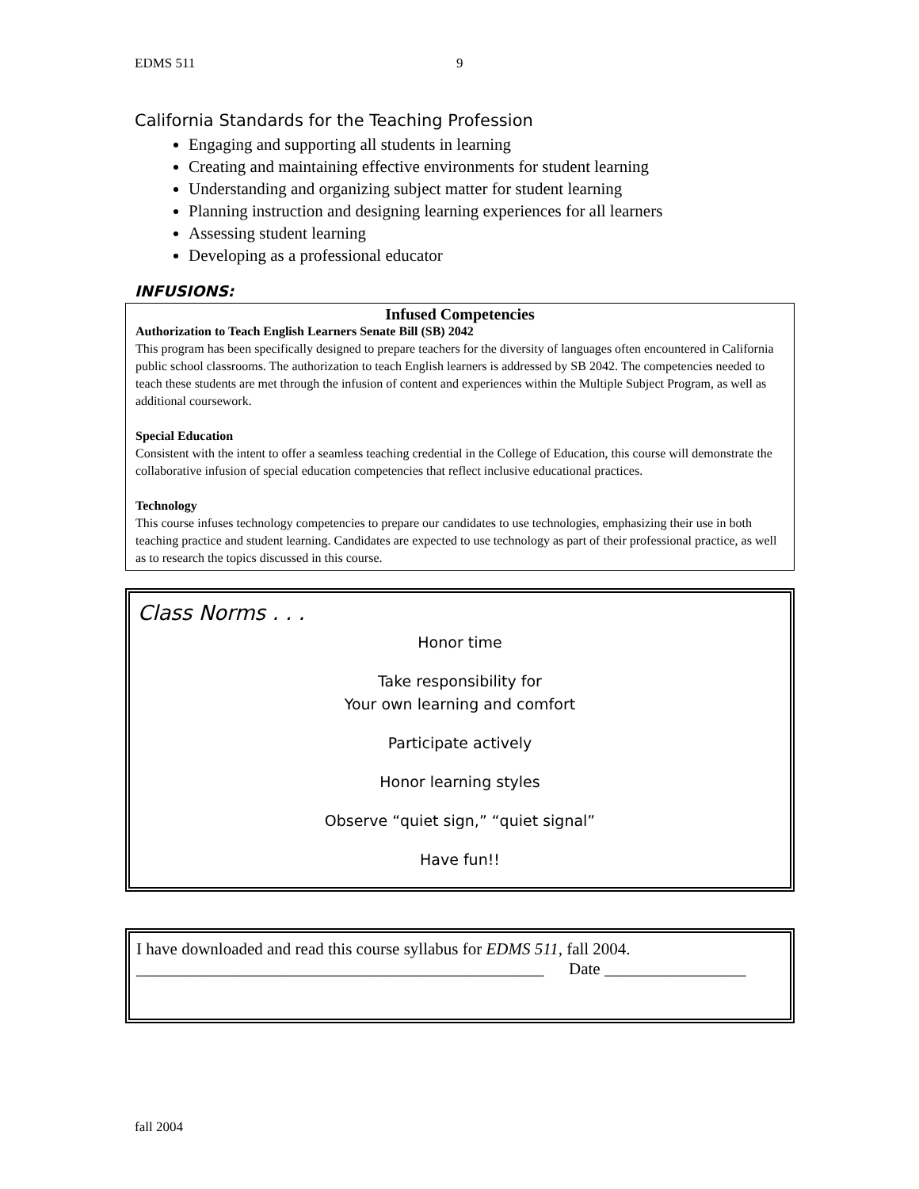EDMS 511 9
California Standards for the Teaching Profession
Engaging and supporting all students in learning
Creating and maintaining effective environments for student learning
Understanding and organizing subject matter for student learning
Planning instruction and designing learning experiences for all learners
Assessing student learning
Developing as a professional educator
INFUSIONS:
Infused Competencies
Authorization to Teach English Learners Senate Bill (SB) 2042
This program has been specifically designed to prepare teachers for the diversity of languages often encountered in California public school classrooms. The authorization to teach English learners is addressed by SB 2042. The competencies needed to teach these students are met through the infusion of content and experiences within the Multiple Subject Program, as well as additional coursework.
Special Education
Consistent with the intent to offer a seamless teaching credential in the College of Education, this course will demonstrate the collaborative infusion of special education competencies that reflect inclusive educational practices.
Technology
This course infuses technology competencies to prepare our candidates to use technologies, emphasizing their use in both teaching practice and student learning. Candidates are expected to use technology as part of their professional practice, as well as to research the topics discussed in this course.
Class Norms . . .
Honor time
Take responsibility for
Your own learning and comfort
Participate actively
Honor learning styles
Observe “quiet sign,” “quiet signal”
Have fun!!
I have downloaded and read this course syllabus for EDMS 511, fall 2004.
_________________________________________________ Date _________________
fall 2004